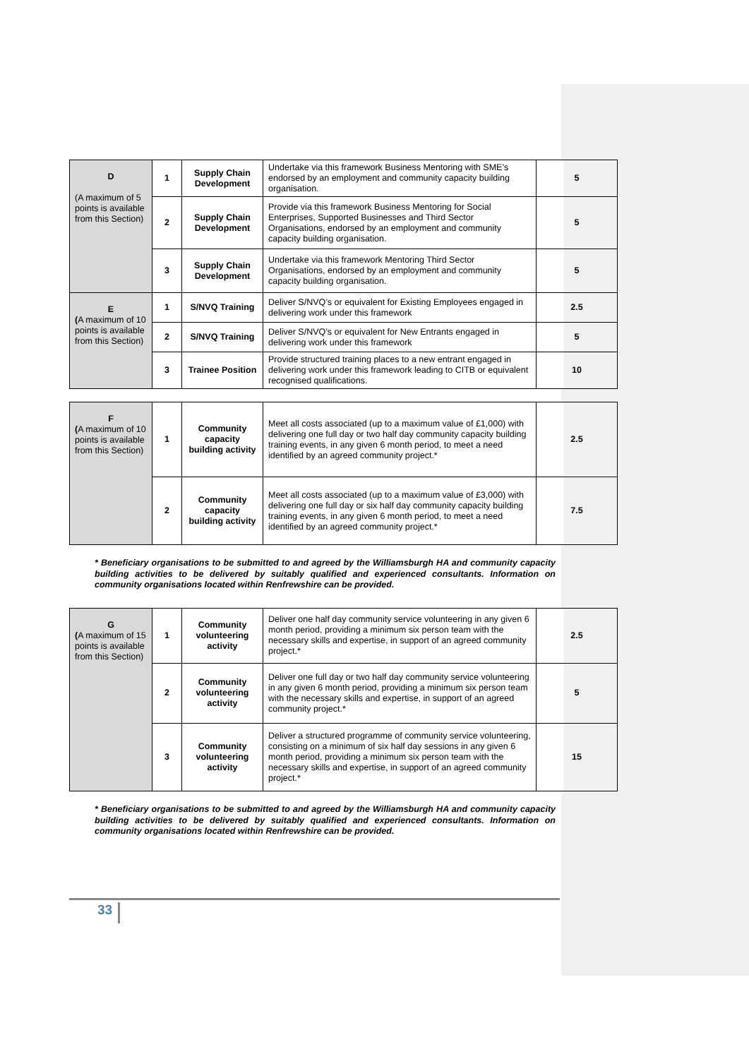| D (A maximum of 5 points is available from this Section) | 1 | Supply Chain Development | Undertake via this framework Business Mentoring with SME’s endorsed by an employment and community capacity building organisation. | 5 |
| | 2 | Supply Chain Development | Provide via this framework Business Mentoring for Social Enterprises, Supported Businesses and Third Sector Organisations, endorsed by an employment and community capacity building organisation. | 5 |
| | 3 | Supply Chain Development | Undertake via this framework Mentoring Third Sector Organisations, endorsed by an employment and community capacity building organisation. | 5 |
| E ( A maximum of 10 points is available from this Section) | 1 | S/NVQ Training | Deliver S/NVQ’s or equivalent for Existing Employees engaged in delivering work under this framework | 2.5 |
| | 2 | S/NVQ Training | Deliver S/NVQ’s or equivalent for New Entrants engaged in delivering work under this framework | 5 |
| | 3 | Trainee Position | Provide structured training places to a new entrant engaged in delivering work under this framework leading to CITB or equivalent recognised qualifications. | 10 |
| F ( A maximum of 10 points is available from this Section) | 1 | Community capacity building activity | Meet all costs associated (up to a maximum value of £1,000) with delivering one full day or two half day community capacity building training events, in any given 6 month period, to meet a need identified by an agreed community project.* | 2.5 |
| | 2 | Community capacity building activity | Meet all costs associated (up to a maximum value of £3,000) with delivering one full day or six half day community capacity building training events, in any given 6 month period, to meet a need identified by an agreed community project.* | 7.5 |
* Beneficiary organisations to be submitted to and agreed by the Williamsburgh HA and community capacity building activities to be delivered by suitably qualified and experienced consultants. Information on community organisations located within Renfrewshire can be provided.
| G ( A maximum of 15 points is available from this Section) | 1 | Community volunteering activity | Deliver one half day community service volunteering in any given 6 month period, providing a minimum six person team with the necessary skills and expertise, in support of an agreed community project.* | 2.5 |
| | 2 | Community volunteering activity | Deliver one full day or two half day community service volunteering in any given 6 month period, providing a minimum six person team with the necessary skills and expertise, in support of an agreed community project.* | 5 |
| | 3 | Community volunteering activity | Deliver a structured programme of community service volunteering, consisting on a minimum of six half day sessions in any given 6 month period, providing a minimum six person team with the necessary skills and expertise, in support of an agreed community project.* | 15 |
* Beneficiary organisations to be submitted to and agreed by the Williamsburgh HA and community capacity building activities to be delivered by suitably qualified and experienced consultants. Information on community organisations located within Renfrewshire can be provided.
33